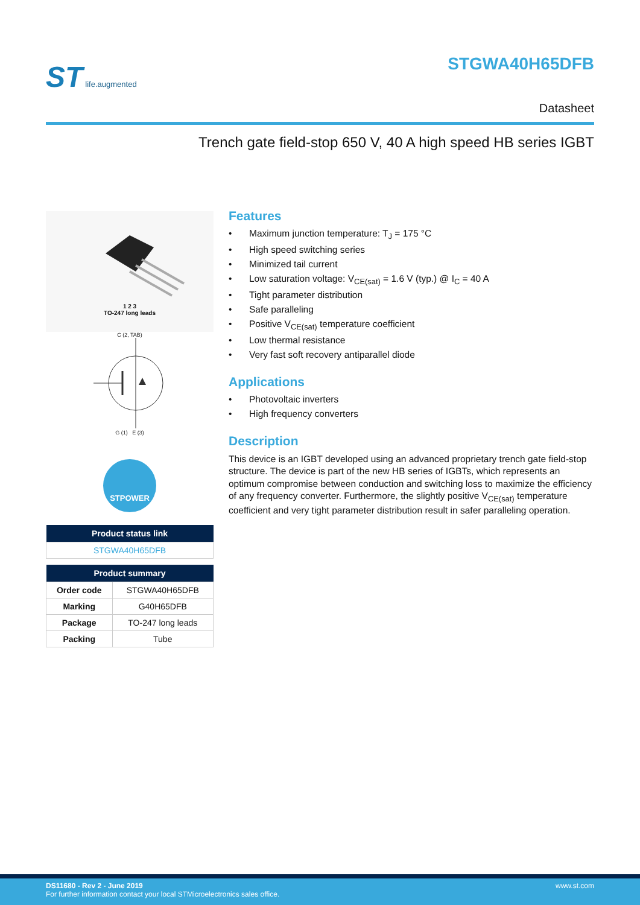ST life.augmented
STGWA40H65DFB
Datasheet
Trench gate field-stop 650 V, 40 A high speed HB series IGBT
1 2 3
TO-247 long leads
C (2, TAB)
G (1) E (3)
STPOWER
| Product status link |
| --- |
| STGWA40H65DFB |
| Product summary | |
| --- | --- |
| Order code | STGWA40H65DFB |
| Marking | G40H65DFB |
| Package | TO-247 long leads |
| Packing | Tube |
Features
• Maximum junction temperature: T<sub>J</sub> = 175 °C
• High speed switching series
• Minimized tail current
• Low saturation voltage: V<sub>CE(sat)</sub> = 1.6 V (typ.) @ I<sub>C</sub> = 40 A
• Tight parameter distribution
• Safe paralleling
• Positive V<sub>CE(sat)</sub> temperature coefficient
• Low thermal resistance
• Very fast soft recovery antiparallel diode
Applications
• Photovoltaic inverters
• High frequency converters
Description
This device is an IGBT developed using an advanced proprietary trench gate field-stop structure. The device is part of the new HB series of IGBTs, which represents an optimum compromise between conduction and switching loss to maximize the efficiency of any frequency converter. Furthermore, the slightly positive V<sub>CE(sat)</sub> temperature coefficient and very tight parameter distribution result in safer paralleling operation.
DS11680 - Rev 2 - June 2019 www.st.com
For further information contact your local STMicroelectronics sales office.